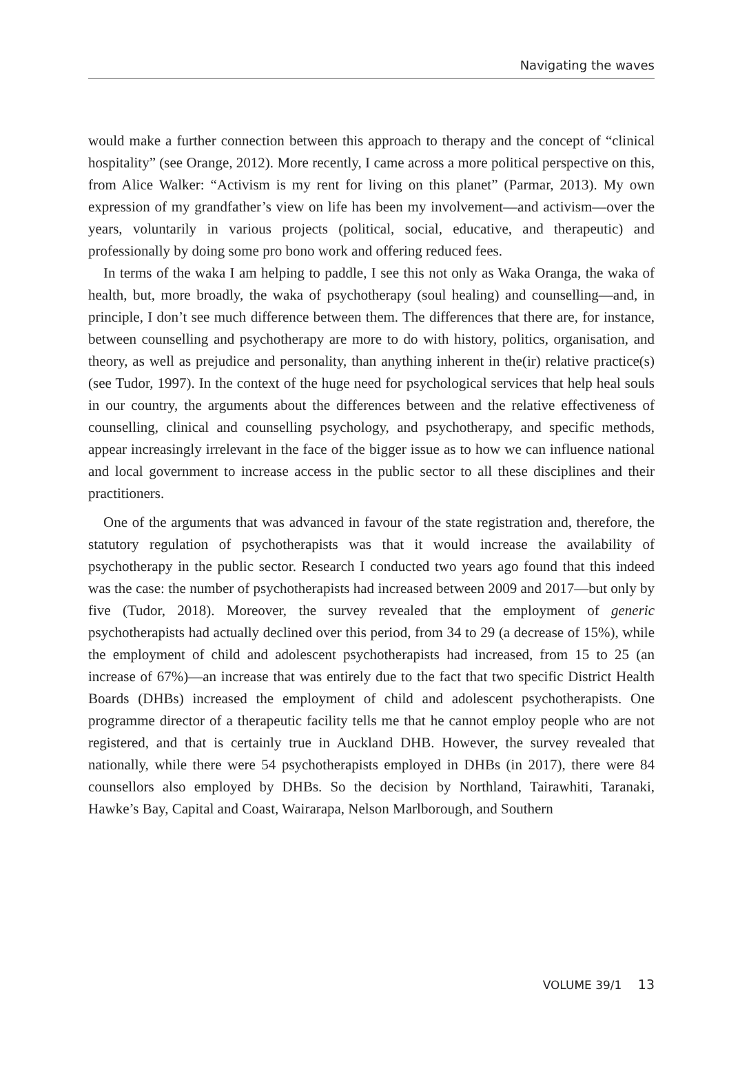Navigating the waves
would make a further connection between this approach to therapy and the concept of “clinical hospitality” (see Orange, 2012). More recently, I came across a more political perspective on this, from Alice Walker: “Activism is my rent for living on this planet” (Parmar, 2013). My own expression of my grandfather’s view on life has been my involvement—and activism—over the years, voluntarily in various projects (political, social, educative, and therapeutic) and professionally by doing some pro bono work and offering reduced fees.
In terms of the waka I am helping to paddle, I see this not only as Waka Oranga, the waka of health, but, more broadly, the waka of psychotherapy (soul healing) and counselling—and, in principle, I don’t see much difference between them. The differences that there are, for instance, between counselling and psychotherapy are more to do with history, politics, organisation, and theory, as well as prejudice and personality, than anything inherent in the(ir) relative practice(s) (see Tudor, 1997). In the context of the huge need for psychological services that help heal souls in our country, the arguments about the differences between and the relative effectiveness of counselling, clinical and counselling psychology, and psychotherapy, and specific methods, appear increasingly irrelevant in the face of the bigger issue as to how we can influence national and local government to increase access in the public sector to all these disciplines and their practitioners.
One of the arguments that was advanced in favour of the state registration and, therefore, the statutory regulation of psychotherapists was that it would increase the availability of psychotherapy in the public sector. Research I conducted two years ago found that this indeed was the case: the number of psychotherapists had increased between 2009 and 2017—but only by five (Tudor, 2018). Moreover, the survey revealed that the employment of generic psychotherapists had actually declined over this period, from 34 to 29 (a decrease of 15%), while the employment of child and adolescent psychotherapists had increased, from 15 to 25 (an increase of 67%)—an increase that was entirely due to the fact that two specific District Health Boards (DHBs) increased the employment of child and adolescent psychotherapists. One programme director of a therapeutic facility tells me that he cannot employ people who are not registered, and that is certainly true in Auckland DHB. However, the survey revealed that nationally, while there were 54 psychotherapists employed in DHBs (in 2017), there were 84 counsellors also employed by DHBs. So the decision by Northland, Tairawhiti, Taranaki, Hawke’s Bay, Capital and Coast, Wairarapa, Nelson Marlborough, and Southern
VOLUME 39/1 13